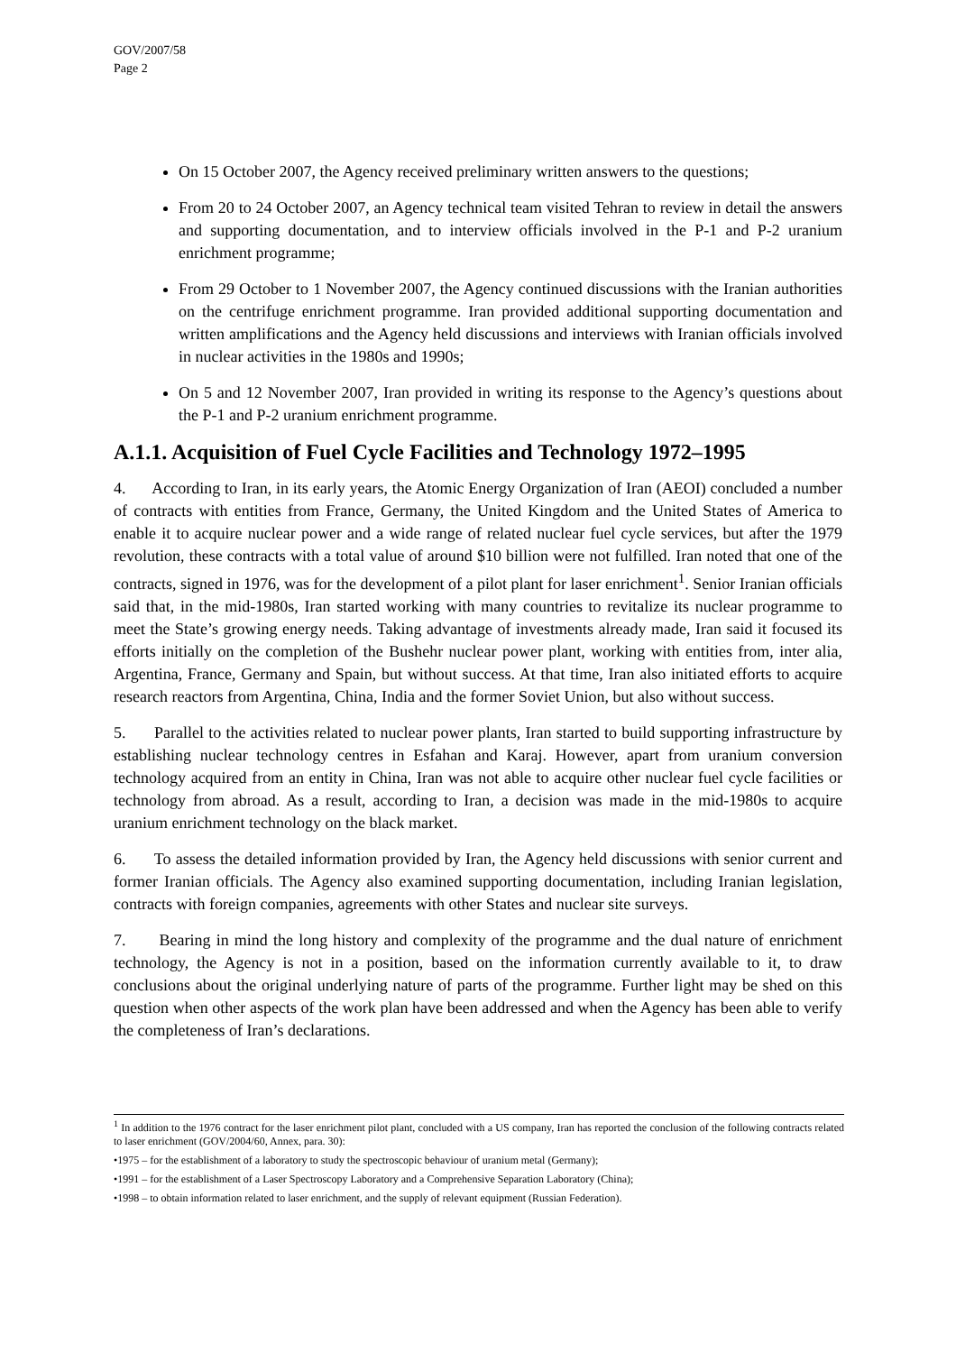GOV/2007/58
Page 2
On 15 October 2007, the Agency received preliminary written answers to the questions;
From 20 to 24 October 2007, an Agency technical team visited Tehran to review in detail the answers and supporting documentation, and to interview officials involved in the P-1 and P-2 uranium enrichment programme;
From 29 October to 1 November 2007, the Agency continued discussions with the Iranian authorities on the centrifuge enrichment programme. Iran provided additional supporting documentation and written amplifications and the Agency held discussions and interviews with Iranian officials involved in nuclear activities in the 1980s and 1990s;
On 5 and 12 November 2007, Iran provided in writing its response to the Agency’s questions about the P-1 and P-2 uranium enrichment programme.
A.1.1. Acquisition of Fuel Cycle Facilities and Technology 1972–1995
4. According to Iran, in its early years, the Atomic Energy Organization of Iran (AEOI) concluded a number of contracts with entities from France, Germany, the United Kingdom and the United States of America to enable it to acquire nuclear power and a wide range of related nuclear fuel cycle services, but after the 1979 revolution, these contracts with a total value of around $10 billion were not fulfilled. Iran noted that one of the contracts, signed in 1976, was for the development of a pilot plant for laser enrichment<sup>1</sup>. Senior Iranian officials said that, in the mid-1980s, Iran started working with many countries to revitalize its nuclear programme to meet the State’s growing energy needs. Taking advantage of investments already made, Iran said it focused its efforts initially on the completion of the Bushehr nuclear power plant, working with entities from, inter alia, Argentina, France, Germany and Spain, but without success. At that time, Iran also initiated efforts to acquire research reactors from Argentina, China, India and the former Soviet Union, but also without success.
5. Parallel to the activities related to nuclear power plants, Iran started to build supporting infrastructure by establishing nuclear technology centres in Esfahan and Karaj. However, apart from uranium conversion technology acquired from an entity in China, Iran was not able to acquire other nuclear fuel cycle facilities or technology from abroad. As a result, according to Iran, a decision was made in the mid-1980s to acquire uranium enrichment technology on the black market.
6. To assess the detailed information provided by Iran, the Agency held discussions with senior current and former Iranian officials. The Agency also examined supporting documentation, including Iranian legislation, contracts with foreign companies, agreements with other States and nuclear site surveys.
7. Bearing in mind the long history and complexity of the programme and the dual nature of enrichment technology, the Agency is not in a position, based on the information currently available to it, to draw conclusions about the original underlying nature of parts of the programme. Further light may be shed on this question when other aspects of the work plan have been addressed and when the Agency has been able to verify the completeness of Iran’s declarations.
<sup>1</sup> In addition to the 1976 contract for the laser enrichment pilot plant, concluded with a US company, Iran has reported the conclusion of the following contracts related to laser enrichment (GOV/2004/60, Annex, para. 30):
•1975 – for the establishment of a laboratory to study the spectroscopic behaviour of uranium metal (Germany);
•1991 – for the establishment of a Laser Spectroscopy Laboratory and a Comprehensive Separation Laboratory (China);
•1998 – to obtain information related to laser enrichment, and the supply of relevant equipment (Russian Federation).